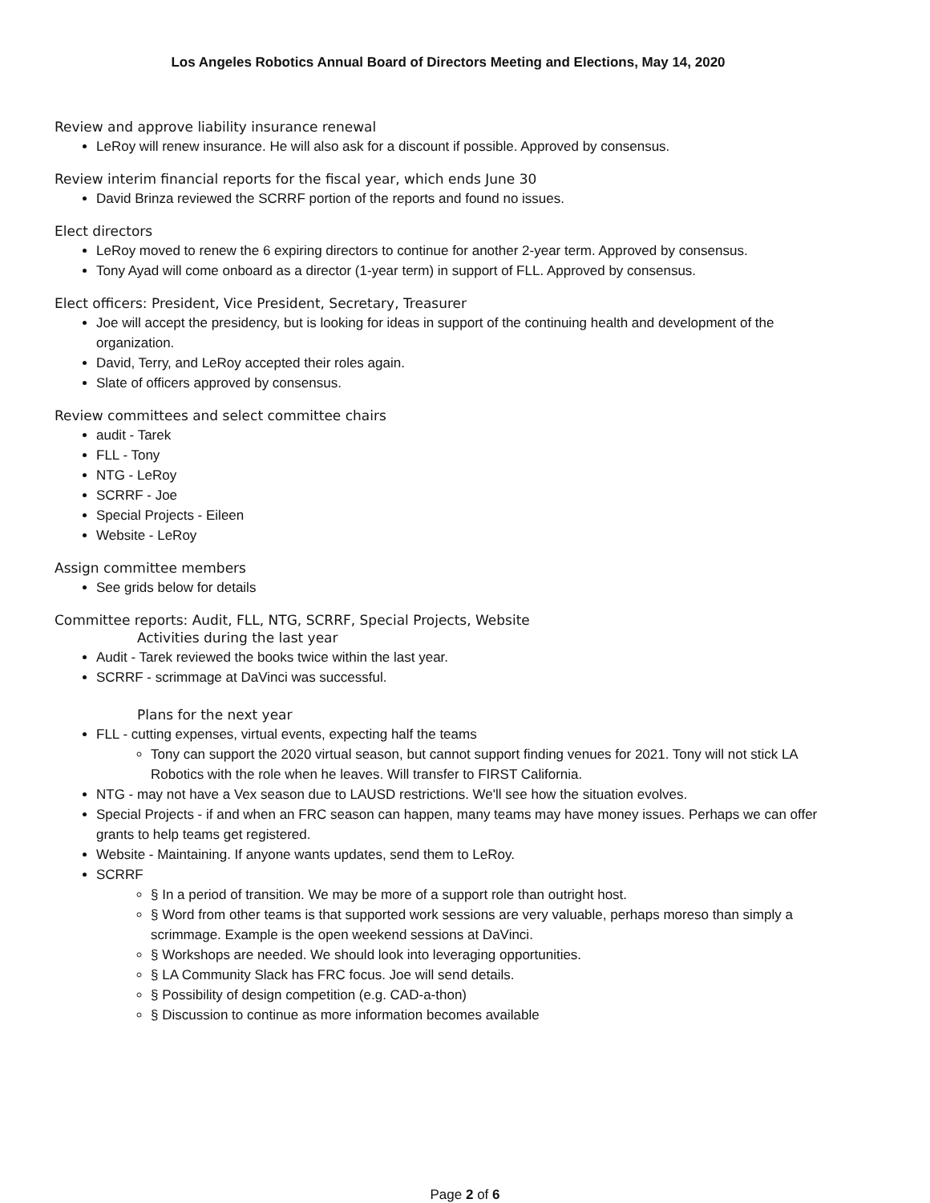Los Angeles Robotics Annual Board of Directors Meeting and Elections, May 14, 2020
Review and approve liability insurance renewal
LeRoy will renew insurance. He will also ask for a discount if possible. Approved by consensus.
Review interim financial reports for the fiscal year, which ends June 30
David Brinza reviewed the SCRRF portion of the reports and found no issues.
Elect directors
LeRoy moved to renew the 6 expiring directors to continue for another 2-year term. Approved by consensus.
Tony Ayad will come onboard as a director (1-year term) in support of FLL. Approved by consensus.
Elect officers: President, Vice President, Secretary, Treasurer
Joe will accept the presidency, but is looking for ideas in support of the continuing health and development of the organization.
David, Terry, and LeRoy accepted their roles again.
Slate of officers approved by consensus.
Review committees and select committee chairs
audit - Tarek
FLL - Tony
NTG - LeRoy
SCRRF - Joe
Special Projects - Eileen
Website - LeRoy
Assign committee members
See grids below for details
Committee reports: Audit, FLL, NTG, SCRRF, Special Projects, Website
Activities during the last year
Audit - Tarek reviewed the books twice within the last year.
SCRRF - scrimmage at DaVinci was successful.
Plans for the next year
FLL - cutting expenses, virtual events, expecting half the teams
Tony can support the 2020 virtual season, but cannot support finding venues for 2021. Tony will not stick LA Robotics with the role when he leaves. Will transfer to FIRST California.
NTG - may not have a Vex season due to LAUSD restrictions. We'll see how the situation evolves.
Special Projects - if and when an FRC season can happen, many teams may have money issues. Perhaps we can offer grants to help teams get registered.
Website - Maintaining. If anyone wants updates, send them to LeRoy.
SCRRF
§ In a period of transition. We may be more of a support role than outright host.
§ Word from other teams is that supported work sessions are very valuable, perhaps moreso than simply a scrimmage. Example is the open weekend sessions at DaVinci.
§ Workshops are needed. We should look into leveraging opportunities.
§ LA Community Slack has FRC focus. Joe will send details.
§ Possibility of design competition (e.g. CAD-a-thon)
§ Discussion to continue as more information becomes available
Page 2 of 6